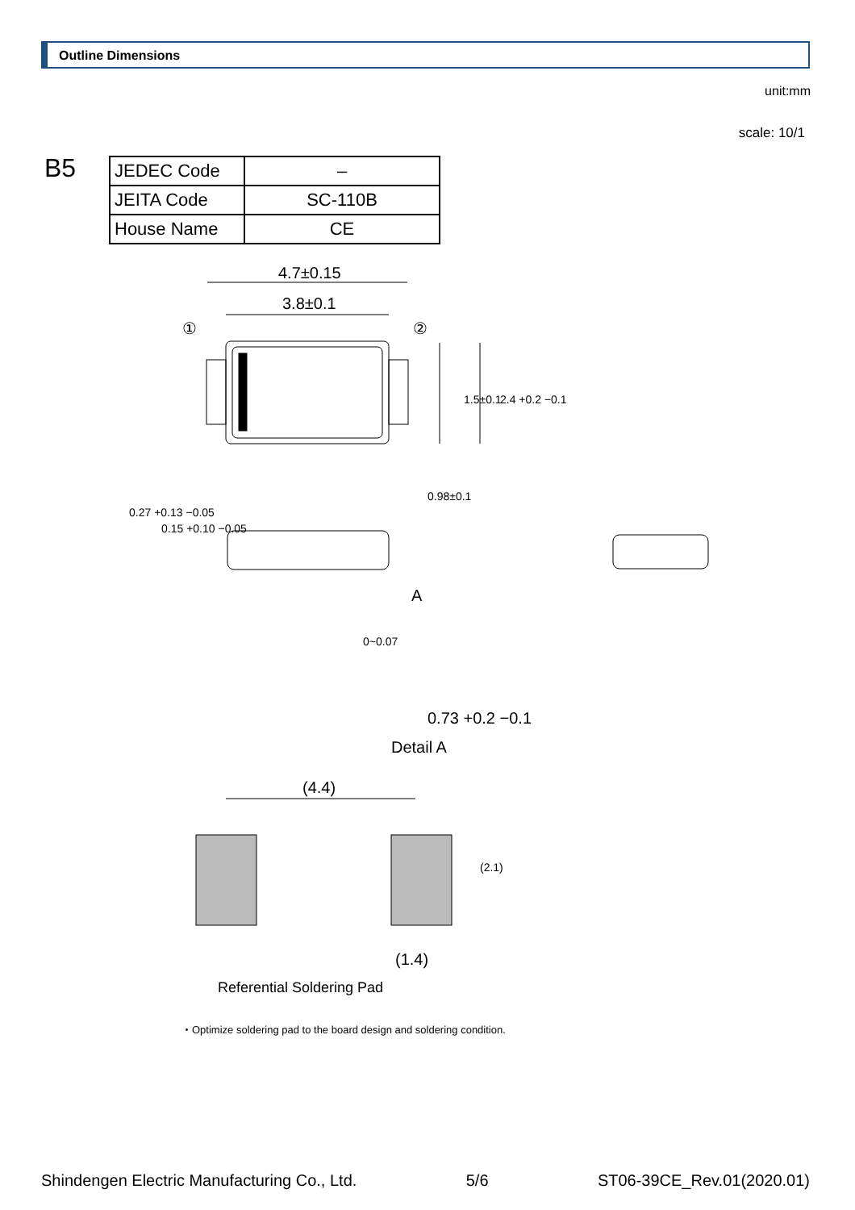Outline Dimensions
unit:mm
scale: 10/1
B5
| JEDEC Code | – |
| JEITA Code | SC-110B |
| House Name | CE |
4.7±0.15
3.8±0.1
①
②
A
Detail A
0.73 +0.2 −0.1
(4.4)
(1.4)
Referential Soldering Pad
・Optimize soldering pad to the board design and soldering condition.
1.5±0.1
2.4 +0.2 −0.1
0.98±0.1
0.27 +0.13 −0.05
0.15 +0.10 −0.05
0~0.07
(2.1)
Shindengen Electric Manufacturing Co., Ltd. 5/6 ST06-39CE_Rev.01(2020.01)